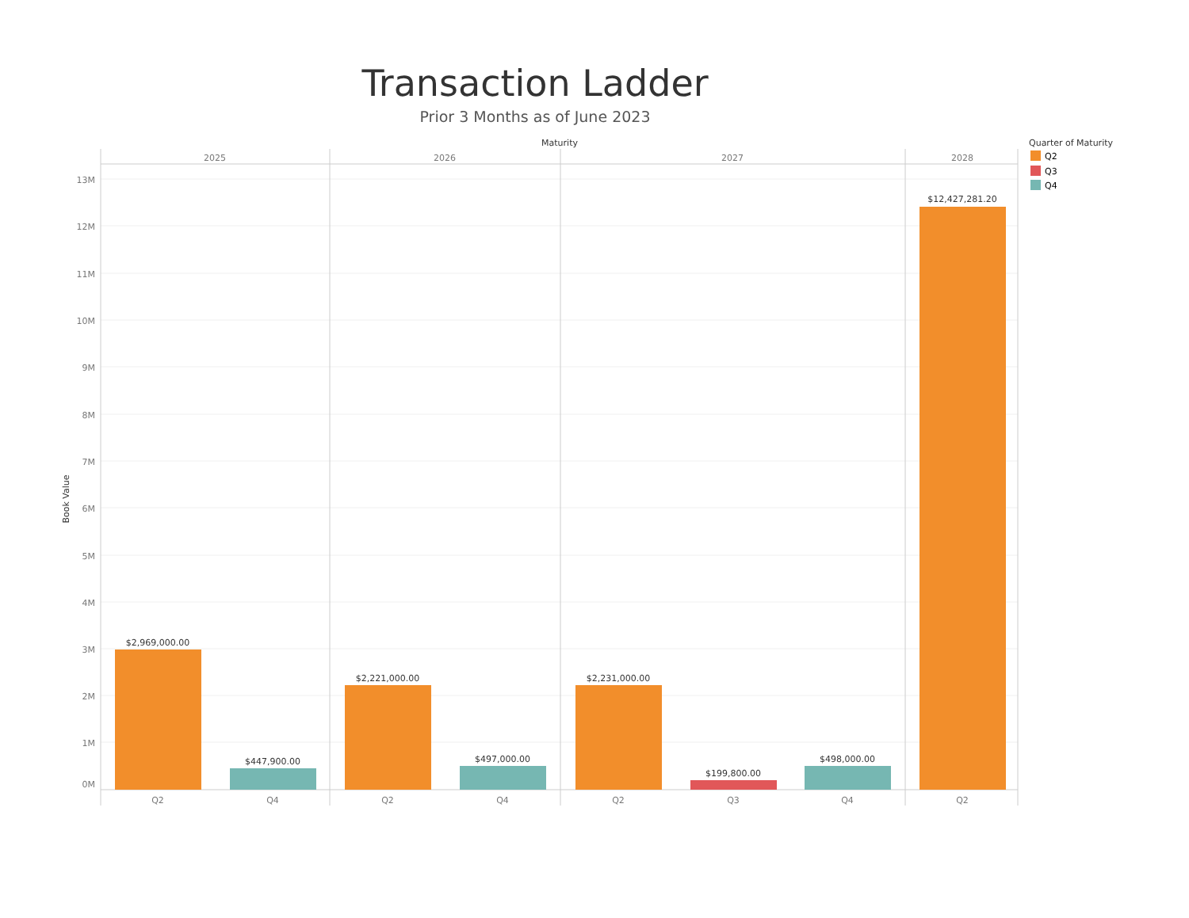Transaction Ladder
Prior 3 Months as of June 2023
Maturity
2025
2026
2027
2028
Book Value
13M
12M
11M
10M
9M
8M
7M
6M
5M
4M
3M
2M
1M
0M
$2,969,000.00
$447,900.00
$2,221,000.00
$497,000.00
$2,231,000.00
$199,800.00
$498,000.00
$12,427,281.20
Q2
Q4
Q2
Q4
Q2
Q3
Q4
Q2
Quarter of Maturity
Q2
Q3
Q4